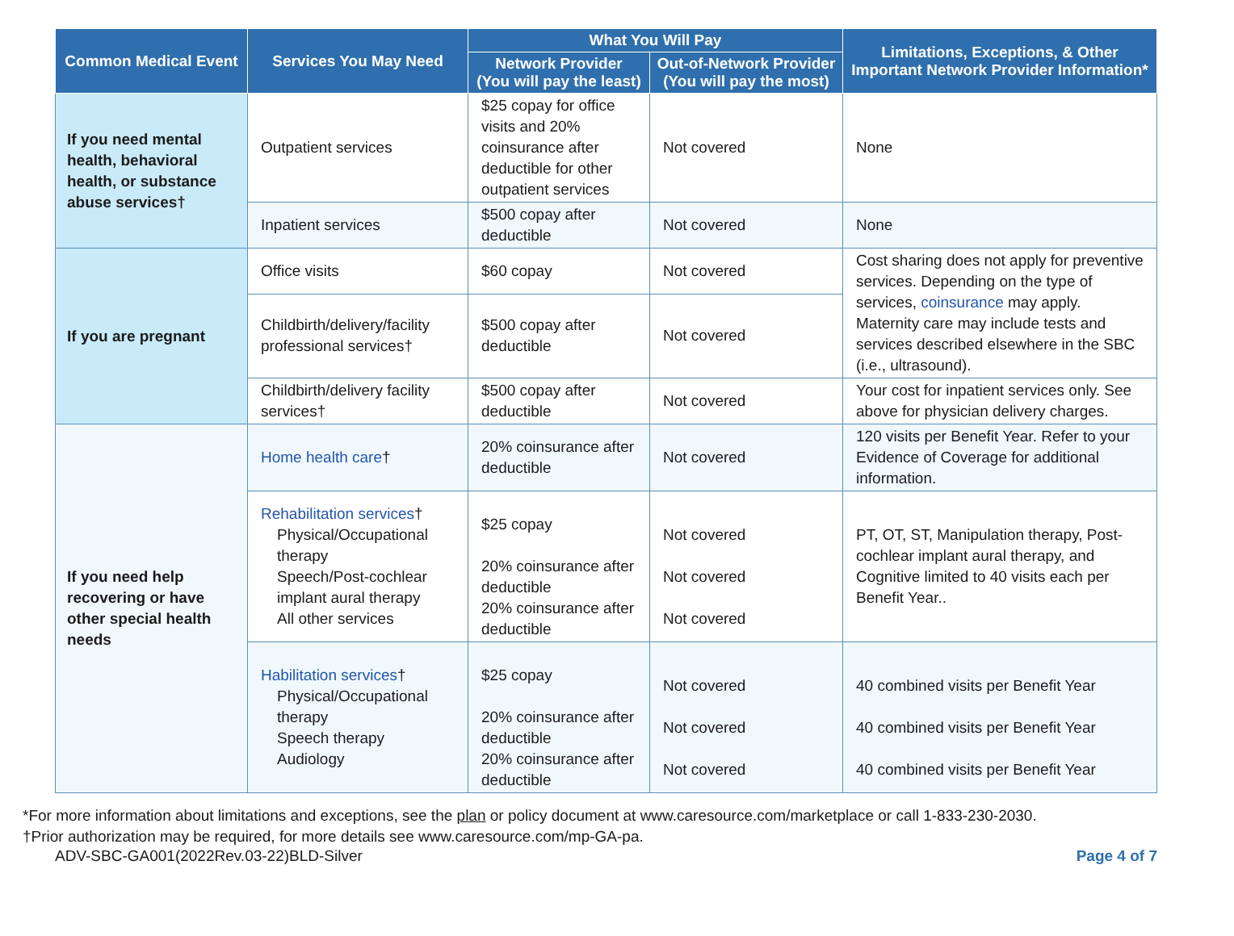| Common Medical Event | Services You May Need | What You Will Pay | | Limitations, Exceptions, & Other Important Network Provider Information* |
| --- | --- | --- | --- | --- |
| | | Network Provider (You will pay the least) | Out-of-Network Provider (You will pay the most) | |
| If you need mental health, behavioral health, or substance abuse services† | Outpatient services | $25 copay for office visits and 20% coinsurance after deductible for other outpatient services | Not covered | None |
| | Inpatient services | $500 copay after deductible | Not covered | None |
| If you are pregnant | Office visits | $60 copay | Not covered | Cost sharing does not apply for preventive services. Depending on the type of services, coinsurance may apply. Maternity care may include tests and services described elsewhere in the SBC (i.e., ultrasound). |
| | Childbirth/delivery/facility professional services† | $500 copay after deductible | Not covered | |
| | Childbirth/delivery facility services† | $500 copay after deductible | Not covered | Your cost for inpatient services only. See above for physician delivery charges. |
| If you need help recovering or have other special health needs | Home health care † | 20% coinsurance after deductible | Not covered | 120 visits per Benefit Year. Refer to your Evidence of Coverage for additional information. |
| | Rehabilitation services † Physical/Occupational therapy Speech/Post-cochlear implant aural therapy All other services | $25 copay 20% coinsurance after deductible 20% coinsurance after deductible | Not covered Not covered Not covered | PT, OT, ST, Manipulation therapy, Post-cochlear implant aural therapy, and Cognitive limited to 40 visits each per Benefit Year.. |
| | Habilitation services † Physical/Occupational therapy Speech therapy Audiology | $25 copay 20% coinsurance after deductible 20% coinsurance after deductible | Not covered Not covered Not covered | 40 combined visits per Benefit Year 40 combined visits per Benefit Year 40 combined visits per Benefit Year |
*For more information about limitations and exceptions, see the plan or policy document at www.caresource.com/marketplace or call 1-833-230-2030.
†Prior authorization may be required, for more details see www.caresource.com/mp-GA-pa.
ADV-SBC-GA001(2022Rev.03-22)BLD-Silver Page 4 of 7